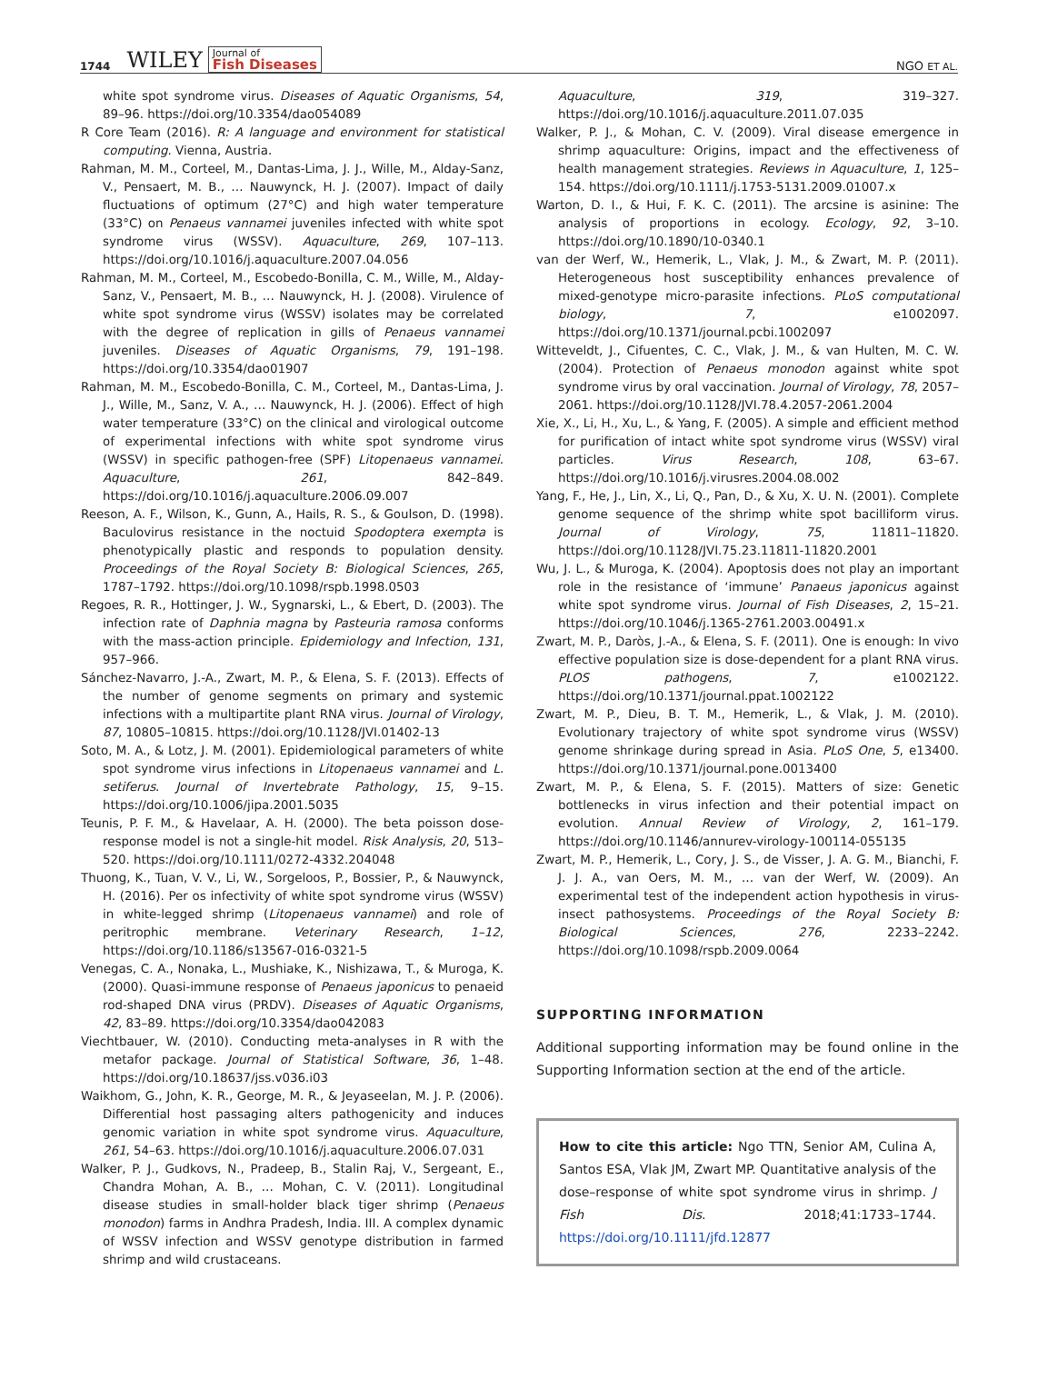1744 WILEY Journal of
Fish Diseases
NGO ET AL.
white spot syndrome virus. Diseases of Aquatic Organisms, 54, 89–96. https://doi.org/10.3354/dao054089
R Core Team (2016). R: A language and environment for statistical computing. Vienna, Austria.
Rahman, M. M., Corteel, M., Dantas-Lima, J. J., Wille, M., Alday-Sanz, V., Pensaert, M. B., … Nauwynck, H. J. (2007). Impact of daily fluctuations of optimum (27°C) and high water temperature (33°C) on Penaeus vannamei juveniles infected with white spot syndrome virus (WSSV). Aquaculture, 269, 107–113. https://doi.org/10.1016/j.aquaculture.2007.04.056
Rahman, M. M., Corteel, M., Escobedo-Bonilla, C. M., Wille, M., Alday-Sanz, V., Pensaert, M. B., … Nauwynck, H. J. (2008). Virulence of white spot syndrome virus (WSSV) isolates may be correlated with the degree of replication in gills of Penaeus vannamei juveniles. Diseases of Aquatic Organisms, 79, 191–198. https://doi.org/10.3354/dao01907
Rahman, M. M., Escobedo-Bonilla, C. M., Corteel, M., Dantas-Lima, J. J., Wille, M., Sanz, V. A., … Nauwynck, H. J. (2006). Effect of high water temperature (33°C) on the clinical and virological outcome of experimental infections with white spot syndrome virus (WSSV) in specific pathogen-free (SPF) Litopenaeus vannamei. Aquaculture, 261, 842–849. https://doi.org/10.1016/j.aquaculture.2006.09.007
Reeson, A. F., Wilson, K., Gunn, A., Hails, R. S., & Goulson, D. (1998). Baculovirus resistance in the noctuid Spodoptera exempta is phenotypically plastic and responds to population density. Proceedings of the Royal Society B: Biological Sciences, 265, 1787–1792. https://doi.org/10.1098/rspb.1998.0503
Regoes, R. R., Hottinger, J. W., Sygnarski, L., & Ebert, D. (2003). The infection rate of Daphnia magna by Pasteuria ramosa conforms with the mass-action principle. Epidemiology and Infection, 131, 957–966.
Sánchez-Navarro, J.-A., Zwart, M. P., & Elena, S. F. (2013). Effects of the number of genome segments on primary and systemic infections with a multipartite plant RNA virus. Journal of Virology, 87, 10805–10815. https://doi.org/10.1128/JVI.01402-13
Soto, M. A., & Lotz, J. M. (2001). Epidemiological parameters of white spot syndrome virus infections in Litopenaeus vannamei and L. setiferus. Journal of Invertebrate Pathology, 15, 9–15. https://doi.org/10.1006/jipa.2001.5035
Teunis, P. F. M., & Havelaar, A. H. (2000). The beta poisson dose-response model is not a single-hit model. Risk Analysis, 20, 513–520. https://doi.org/10.1111/0272-4332.204048
Thuong, K., Tuan, V. V., Li, W., Sorgeloos, P., Bossier, P., & Nauwynck, H. (2016). Per os infectivity of white spot syndrome virus (WSSV) in white-legged shrimp (Litopenaeus vannamei) and role of peritrophic membrane. Veterinary Research, 1–12, https://doi.org/10.1186/s13567-016-0321-5
Venegas, C. A., Nonaka, L., Mushiake, K., Nishizawa, T., & Muroga, K. (2000). Quasi-immune response of Penaeus japonicus to penaeid rod-shaped DNA virus (PRDV). Diseases of Aquatic Organisms, 42, 83–89. https://doi.org/10.3354/dao042083
Viechtbauer, W. (2010). Conducting meta-analyses in R with the metafor package. Journal of Statistical Software, 36, 1–48. https://doi.org/10.18637/jss.v036.i03
Waikhom, G., John, K. R., George, M. R., & Jeyaseelan, M. J. P. (2006). Differential host passaging alters pathogenicity and induces genomic variation in white spot syndrome virus. Aquaculture, 261, 54–63. https://doi.org/10.1016/j.aquaculture.2006.07.031
Walker, P. J., Gudkovs, N., Pradeep, B., Stalin Raj, V., Sergeant, E., Chandra Mohan, A. B., … Mohan, C. V. (2011). Longitudinal disease studies in small-holder black tiger shrimp (Penaeus monodon) farms in Andhra Pradesh, India. III. A complex dynamic of WSSV infection and WSSV genotype distribution in farmed shrimp and wild crustaceans.
Aquaculture, 319, 319–327. https://doi.org/10.1016/j.aquaculture.2011.07.035
Walker, P. J., & Mohan, C. V. (2009). Viral disease emergence in shrimp aquaculture: Origins, impact and the effectiveness of health management strategies. Reviews in Aquaculture, 1, 125–154. https://doi.org/10.1111/j.1753-5131.2009.01007.x
Warton, D. I., & Hui, F. K. C. (2011). The arcsine is asinine: The analysis of proportions in ecology. Ecology, 92, 3–10. https://doi.org/10.1890/10-0340.1
van der Werf, W., Hemerik, L., Vlak, J. M., & Zwart, M. P. (2011). Heterogeneous host susceptibility enhances prevalence of mixed-genotype micro-parasite infections. PLoS computational biology, 7, e1002097. https://doi.org/10.1371/journal.pcbi.1002097
Witteveldt, J., Cifuentes, C. C., Vlak, J. M., & van Hulten, M. C. W. (2004). Protection of Penaeus monodon against white spot syndrome virus by oral vaccination. Journal of Virology, 78, 2057–2061. https://doi.org/10.1128/JVI.78.4.2057-2061.2004
Xie, X., Li, H., Xu, L., & Yang, F. (2005). A simple and efficient method for purification of intact white spot syndrome virus (WSSV) viral particles. Virus Research, 108, 63–67. https://doi.org/10.1016/j.virusres.2004.08.002
Yang, F., He, J., Lin, X., Li, Q., Pan, D., & Xu, X. U. N. (2001). Complete genome sequence of the shrimp white spot bacilliform virus. Journal of Virology, 75, 11811–11820. https://doi.org/10.1128/JVI.75.23.11811-11820.2001
Wu, J. L., & Muroga, K. (2004). Apoptosis does not play an important role in the resistance of ‘immune’ Panaeus japonicus against white spot syndrome virus. Journal of Fish Diseases, 2, 15–21. https://doi.org/10.1046/j.1365-2761.2003.00491.x
Zwart, M. P., Daròs, J.-A., & Elena, S. F. (2011). One is enough: In vivo effective population size is dose-dependent for a plant RNA virus. PLOS pathogens, 7, e1002122. https://doi.org/10.1371/journal.ppat.1002122
Zwart, M. P., Dieu, B. T. M., Hemerik, L., & Vlak, J. M. (2010). Evolutionary trajectory of white spot syndrome virus (WSSV) genome shrinkage during spread in Asia. PLoS One, 5, e13400. https://doi.org/10.1371/journal.pone.0013400
Zwart, M. P., & Elena, S. F. (2015). Matters of size: Genetic bottlenecks in virus infection and their potential impact on evolution. Annual Review of Virology, 2, 161–179. https://doi.org/10.1146/annurev-virology-100114-055135
Zwart, M. P., Hemerik, L., Cory, J. S., de Visser, J. A. G. M., Bianchi, F. J. J. A., van Oers, M. M., … van der Werf, W. (2009). An experimental test of the independent action hypothesis in virus-insect pathosystems. Proceedings of the Royal Society B: Biological Sciences, 276, 2233–2242. https://doi.org/10.1098/rspb.2009.0064
SUPPORTING INFORMATION
Additional supporting information may be found online in the Supporting Information section at the end of the article.
How to cite this article: Ngo TTN, Senior AM, Culina A, Santos ESA, Vlak JM, Zwart MP. Quantitative analysis of the dose–response of white spot syndrome virus in shrimp. J Fish Dis. 2018;41:1733–1744. https://doi.org/10.1111/jfd.12877